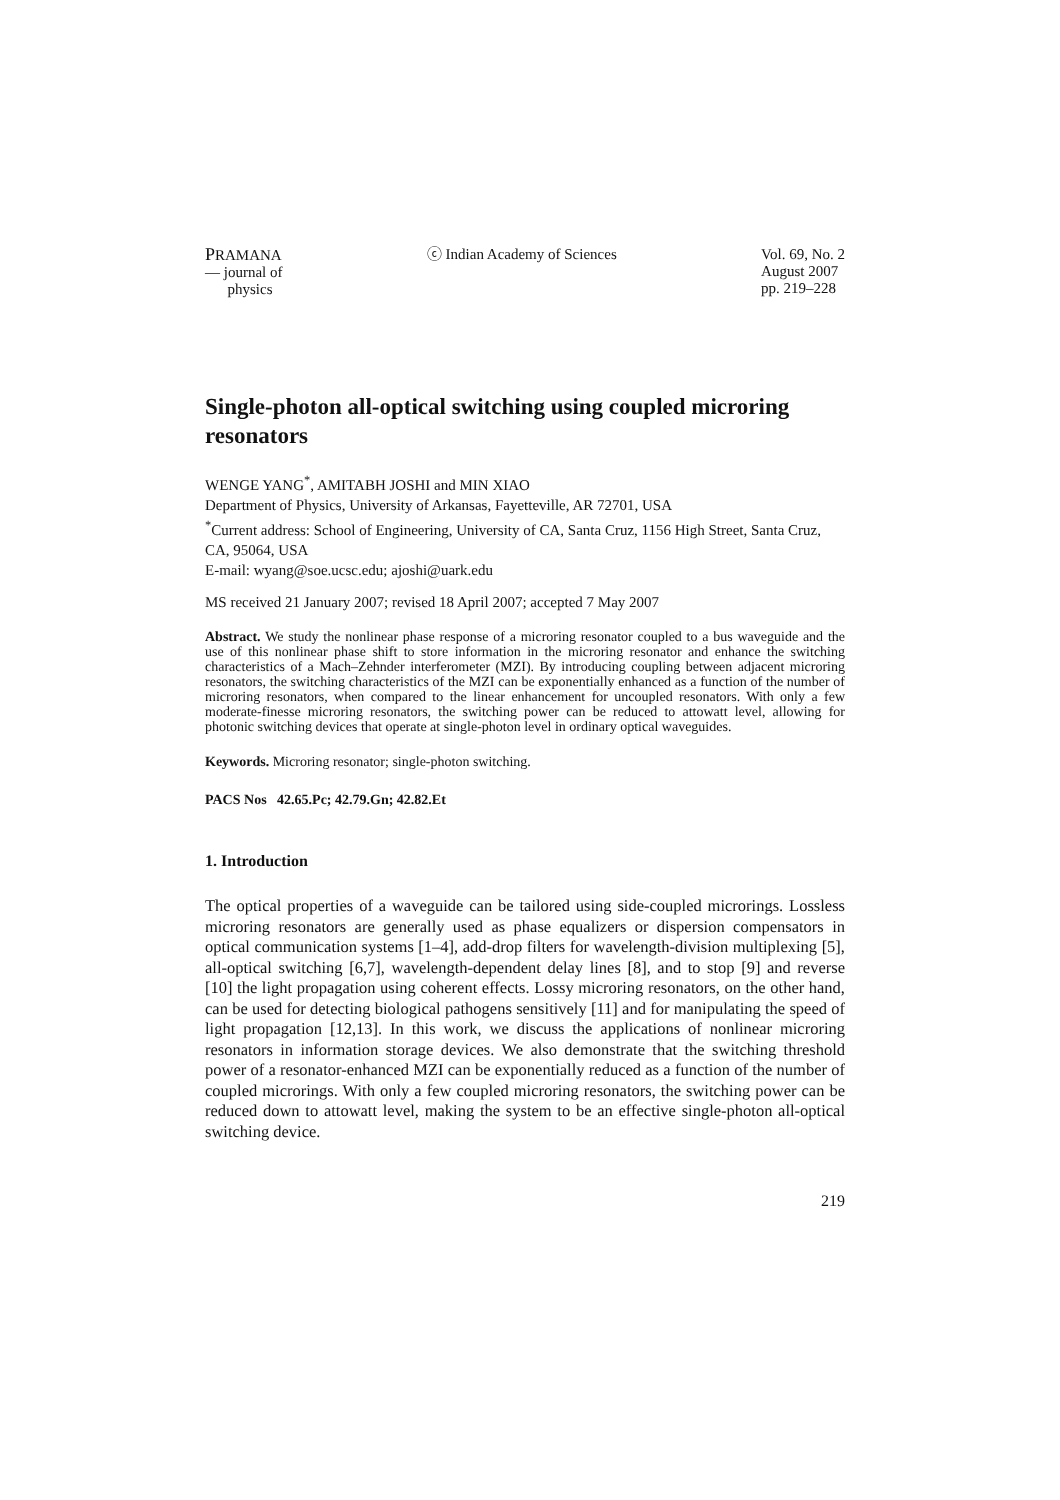PRAMANA
— journal of
physics
ⓒ Indian Academy of Sciences Vol. 69, No. 2
August 2007
pp. 219–228
Single-photon all-optical switching using coupled microring resonators
WENGE YANG<sup>*</sup>, AMITABH JOSHI and MIN XIAO
Department of Physics, University of Arkansas, Fayetteville, AR 72701, USA
<sup>*</sup> Current address: School of Engineering, University of CA, Santa Cruz, 1156 High Street, Santa Cruz, CA, 95064, USA
E-mail: wyang@soe.ucsc.edu; ajoshi@uark.edu
MS received 21 January 2007; revised 18 April 2007; accepted 7 May 2007
Abstract. We study the nonlinear phase response of a microring resonator coupled to a bus waveguide and the use of this nonlinear phase shift to store information in the microring resonator and enhance the switching characteristics of a Mach–Zehnder interferometer (MZI). By introducing coupling between adjacent microring resonators, the switching characteristics of the MZI can be exponentially enhanced as a function of the number of microring resonators, when compared to the linear enhancement for uncoupled resonators. With only a few moderate-finesse microring resonators, the switching power can be reduced to attowatt level, allowing for photonic switching devices that operate at single-photon level in ordinary optical waveguides.
Keywords. Microring resonator; single-photon switching.
PACS Nos 42.65.Pc; 42.79.Gn; 42.82.Et
1. Introduction
The optical properties of a waveguide can be tailored using side-coupled microrings. Lossless microring resonators are generally used as phase equalizers or dispersion compensators in optical communication systems [1–4], add-drop filters for wavelength-division multiplexing [5], all-optical switching [6,7], wavelength-dependent delay lines [8], and to stop [9] and reverse [10] the light propagation using coherent effects. Lossy microring resonators, on the other hand, can be used for detecting biological pathogens sensitively [11] and for manipulating the speed of light propagation [12,13]. In this work, we discuss the applications of nonlinear microring resonators in information storage devices. We also demonstrate that the switching threshold power of a resonator-enhanced MZI can be exponentially reduced as a function of the number of coupled microrings. With only a few coupled microring resonators, the switching power can be reduced down to attowatt level, making the system to be an effective single-photon all-optical switching device.
219